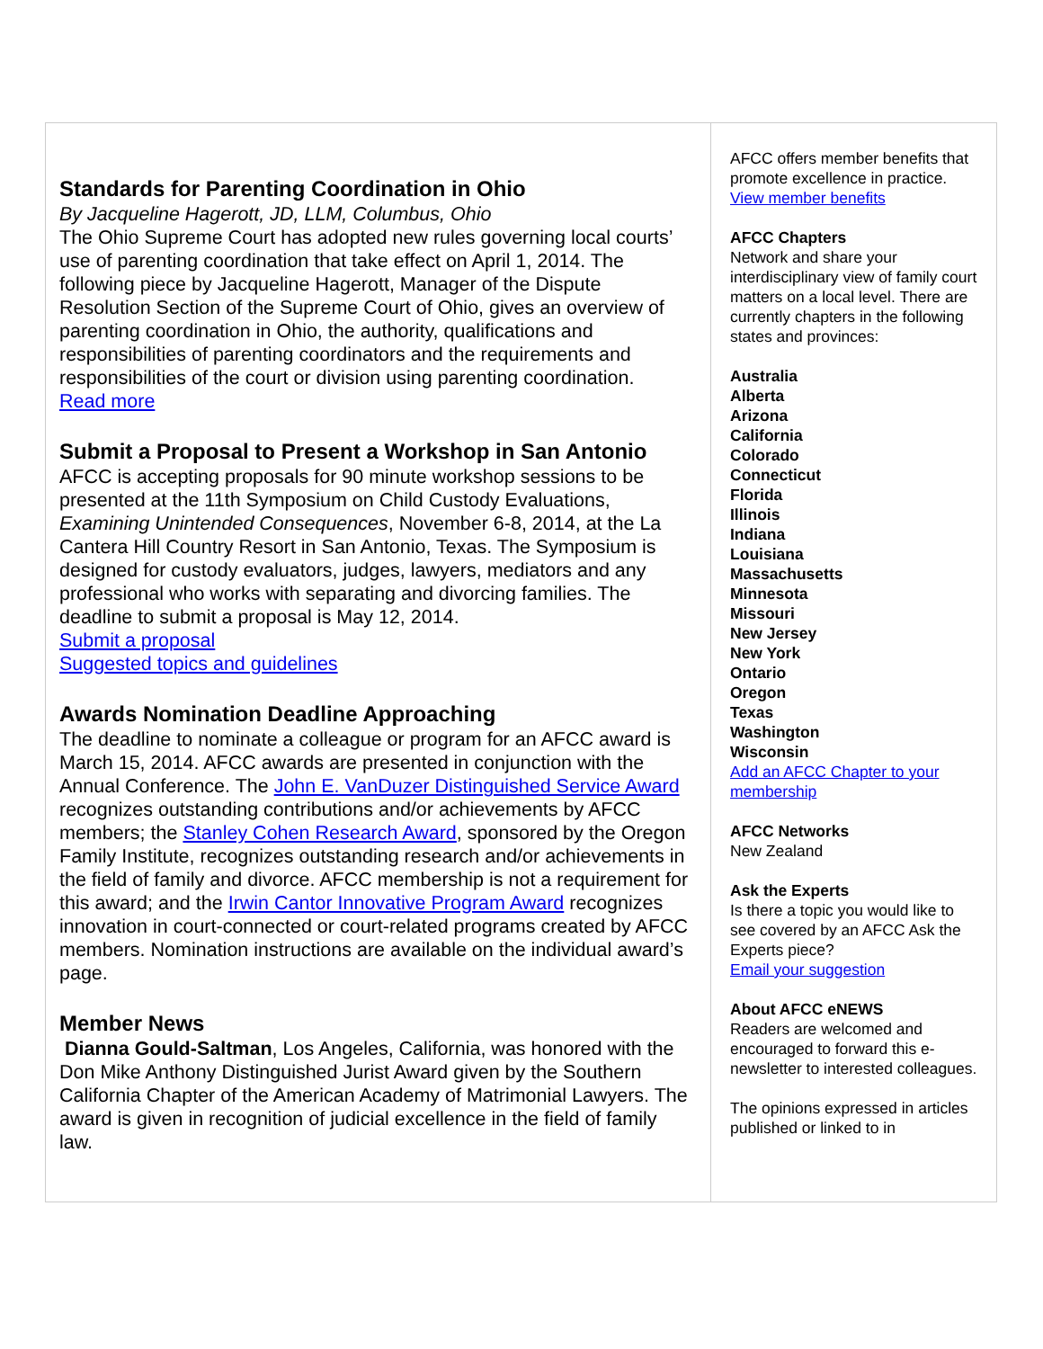Standards for Parenting Coordination in Ohio
By Jacqueline Hagerott, JD, LLM, Columbus, Ohio
The Ohio Supreme Court has adopted new rules governing local courts’ use of parenting coordination that take effect on April 1, 2014. The following piece by Jacqueline Hagerott, Manager of the Dispute Resolution Section of the Supreme Court of Ohio, gives an overview of parenting coordination in Ohio, the authority, qualifications and responsibilities of parenting coordinators and the requirements and responsibilities of the court or division using parenting coordination.
Read more
Submit a Proposal to Present a Workshop in San Antonio
AFCC is accepting proposals for 90 minute workshop sessions to be presented at the 11th Symposium on Child Custody Evaluations, Examining Unintended Consequences, November 6-8, 2014, at the La Cantera Hill Country Resort in San Antonio, Texas. The Symposium is designed for custody evaluators, judges, lawyers, mediators and any professional who works with separating and divorcing families. The deadline to submit a proposal is May 12, 2014.
Submit a proposal
Suggested topics and guidelines
Awards Nomination Deadline Approaching
The deadline to nominate a colleague or program for an AFCC award is March 15, 2014. AFCC awards are presented in conjunction with the Annual Conference. The John E. VanDuzer Distinguished Service Award recognizes outstanding contributions and/or achievements by AFCC members; the Stanley Cohen Research Award, sponsored by the Oregon Family Institute, recognizes outstanding research and/or achievements in the field of family and divorce. AFCC membership is not a requirement for this award; and the Irwin Cantor Innovative Program Award recognizes innovation in court-connected or court-related programs created by AFCC members. Nomination instructions are available on the individual award’s page.
Member News
Dianna Gould-Saltman, Los Angeles, California, was honored with the Don Mike Anthony Distinguished Jurist Award given by the Southern California Chapter of the American Academy of Matrimonial Lawyers. The award is given in recognition of judicial excellence in the field of family law.
AFCC offers member benefits that promote excellence in practice.
View member benefits
AFCC Chapters
Network and share your interdisciplinary view of family court matters on a local level. There are currently chapters in the following states and provinces:
Australia
Alberta
Arizona
California
Colorado
Connecticut
Florida
Illinois
Indiana
Louisiana
Massachusetts
Minnesota
Missouri
New Jersey
New York
Ontario
Oregon
Texas
Washington
Wisconsin
Add an AFCC Chapter to your membership
AFCC Networks
New Zealand
Ask the Experts
Is there a topic you would like to see covered by an AFCC Ask the Experts piece?
Email your suggestion
About AFCC eNEWS
Readers are welcomed and encouraged to forward this e-newsletter to interested colleagues.
The opinions expressed in articles published or linked to in